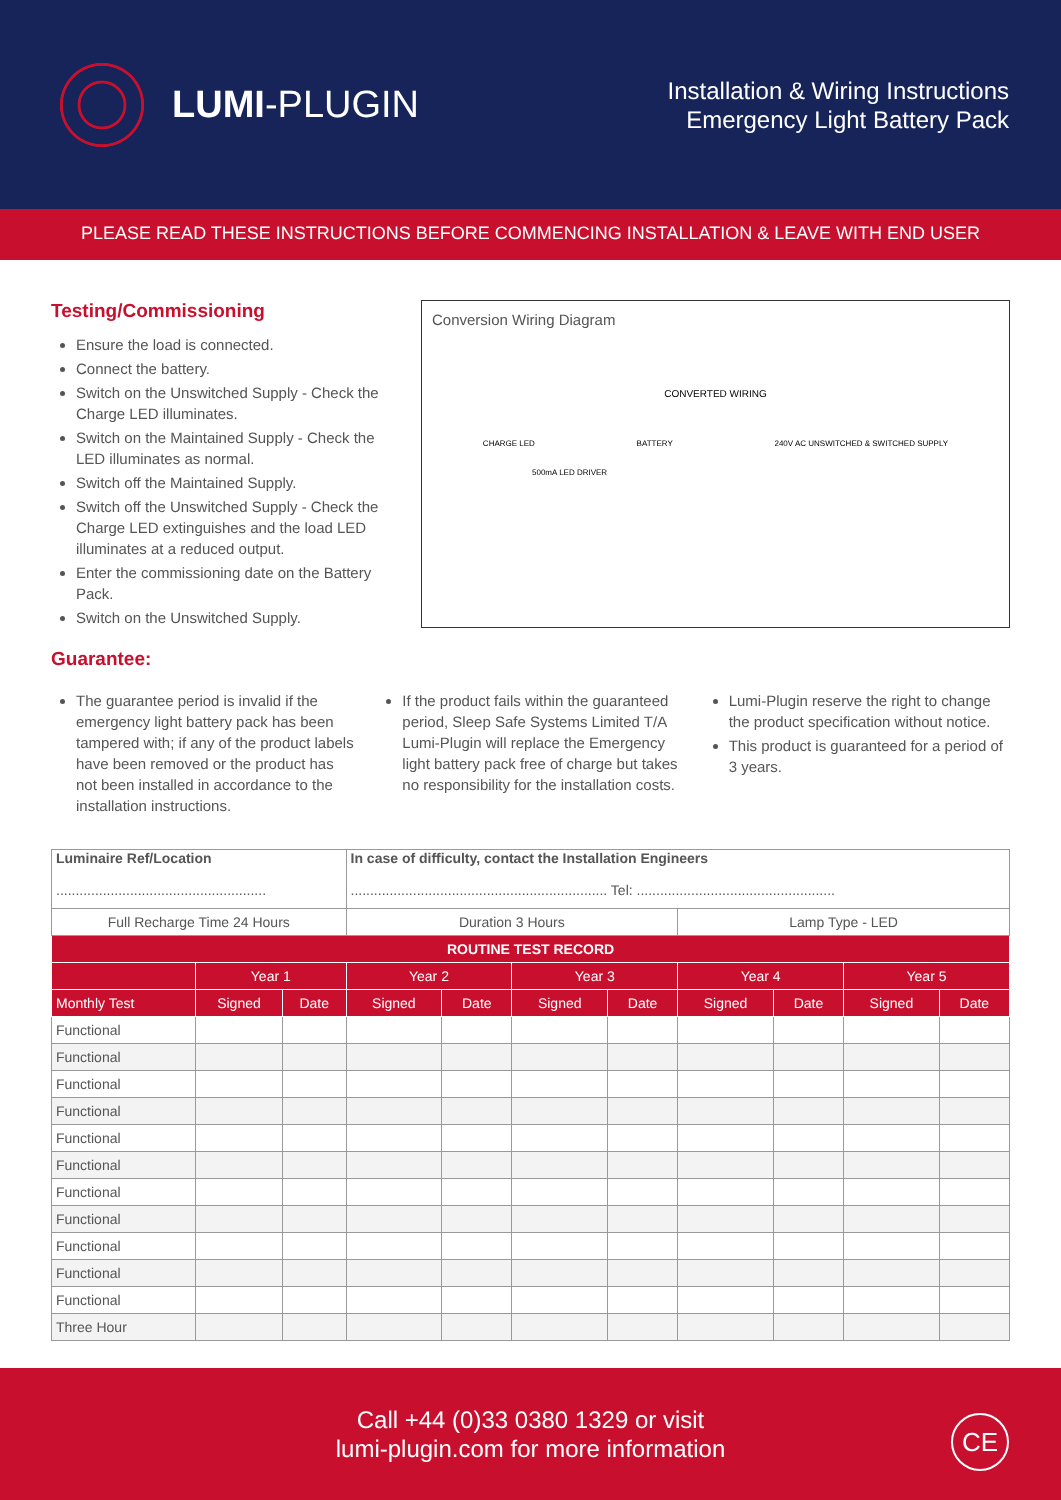LUMI-PLUGIN
Installation & Wiring Instructions
Emergency Light Battery Pack
PLEASE READ THESE INSTRUCTIONS BEFORE COMMENCING INSTALLATION & LEAVE WITH END USER
Testing/Commissioning
Ensure the load is connected.
Connect the battery.
Switch on the Unswitched Supply - Check the Charge LED illuminates.
Switch on the Maintained Supply - Check the LED illuminates as normal.
Switch off the Maintained Supply.
Switch off the Unswitched Supply - Check the Charge LED extinguishes and the load LED illuminates at a reduced output.
Enter the commissioning date on the Battery Pack.
Switch on the Unswitched Supply.
Guarantee:
Conversion Wiring Diagram
CONVERTED WIRING
CHARGE LED BATTERY 240V AC UNSWITCHED & SWITCHED SUPPLY
500mA LED DRIVER
The guarantee period is invalid if the emergency light battery pack has been tampered with; if any of the product labels have been removed or the product has not been installed in accordance to the installation instructions.
If the product fails within the guaranteed period, Sleep Safe Systems Limited T/A Lumi-Plugin will replace the Emergency light battery pack free of charge but takes no responsibility for the installation costs.
Lumi-Plugin reserve the right to change the product specification without notice.
This product is guaranteed for a period of 3 years.
| Luminaire Ref/Location ...................................................... | | | In case of difficulty, contact the Installation Engineers .................................................................. Tel: ................................................... | | | | | | | |
| Full Recharge Time 24 Hours | | | Duration 3 Hours | | | | Lamp Type - LED | | | |
| ROUTINE TEST RECORD | | | | | | | | | | |
| | Year 1 | | Year 2 | | Year 3 | | Year 4 | | Year 5 | |
| Monthly Test | Signed | Date | Signed | Date | Signed | Date | Signed | Date | Signed | Date |
| Functional | | | | | | | | | | |
| Functional | | | | | | | | | | |
| Functional | | | | | | | | | | |
| Functional | | | | | | | | | | |
| Functional | | | | | | | | | | |
| Functional | | | | | | | | | | |
| Functional | | | | | | | | | | |
| Functional | | | | | | | | | | |
| Functional | | | | | | | | | | |
| Functional | | | | | | | | | | |
| Functional | | | | | | | | | | |
| Three Hour | | | | | | | | | | |
Call +44 (0)33 0380 1329 or visit
lumi-plugin.com for more information
CE